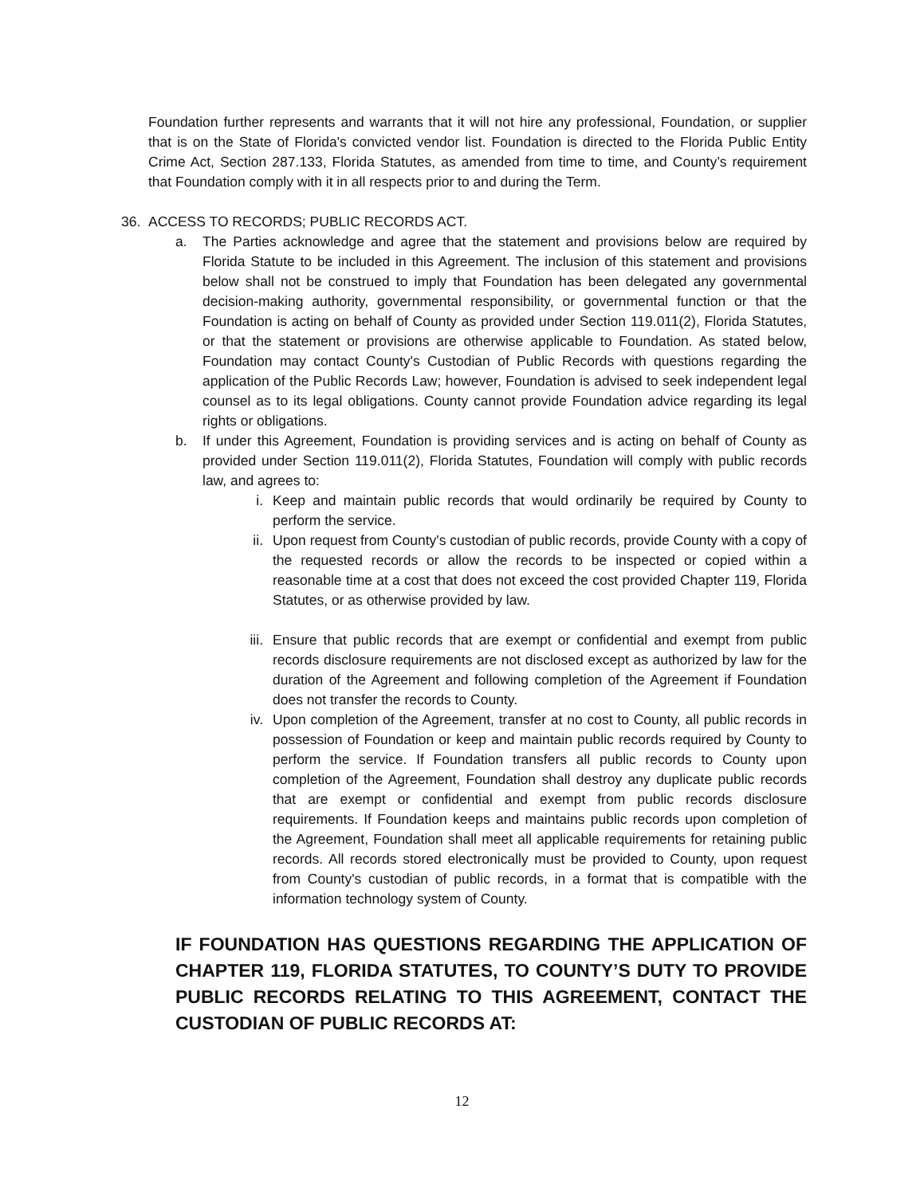Foundation further represents and warrants that it will not hire any professional, Foundation, or supplier that is on the State of Florida's convicted vendor list. Foundation is directed to the Florida Public Entity Crime Act, Section 287.133, Florida Statutes, as amended from time to time, and County’s requirement that Foundation comply with it in all respects prior to and during the Term.
36. ACCESS TO RECORDS; PUBLIC RECORDS ACT.
a. The Parties acknowledge and agree that the statement and provisions below are required by Florida Statute to be included in this Agreement. The inclusion of this statement and provisions below shall not be construed to imply that Foundation has been delegated any governmental decision-making authority, governmental responsibility, or governmental function or that the Foundation is acting on behalf of County as provided under Section 119.011(2), Florida Statutes, or that the statement or provisions are otherwise applicable to Foundation. As stated below, Foundation may contact County's Custodian of Public Records with questions regarding the application of the Public Records Law; however, Foundation is advised to seek independent legal counsel as to its legal obligations. County cannot provide Foundation advice regarding its legal rights or obligations.
b. If under this Agreement, Foundation is providing services and is acting on behalf of County as provided under Section 119.011(2), Florida Statutes, Foundation will comply with public records law, and agrees to:
i. Keep and maintain public records that would ordinarily be required by County to perform the service.
ii. Upon request from County's custodian of public records, provide County with a copy of the requested records or allow the records to be inspected or copied within a reasonable time at a cost that does not exceed the cost provided Chapter 119, Florida Statutes, or as otherwise provided by law.
iii. Ensure that public records that are exempt or confidential and exempt from public records disclosure requirements are not disclosed except as authorized by law for the duration of the Agreement and following completion of the Agreement if Foundation does not transfer the records to County.
iv. Upon completion of the Agreement, transfer at no cost to County, all public records in possession of Foundation or keep and maintain public records required by County to perform the service. If Foundation transfers all public records to County upon completion of the Agreement, Foundation shall destroy any duplicate public records that are exempt or confidential and exempt from public records disclosure requirements. If Foundation keeps and maintains public records upon completion of the Agreement, Foundation shall meet all applicable requirements for retaining public records. All records stored electronically must be provided to County, upon request from County's custodian of public records, in a format that is compatible with the information technology system of County.
IF FOUNDATION HAS QUESTIONS REGARDING THE APPLICATION OF CHAPTER 119, FLORIDA STATUTES, TO COUNTY’S DUTY TO PROVIDE PUBLIC RECORDS RELATING TO THIS AGREEMENT, CONTACT THE CUSTODIAN OF PUBLIC RECORDS AT:
12